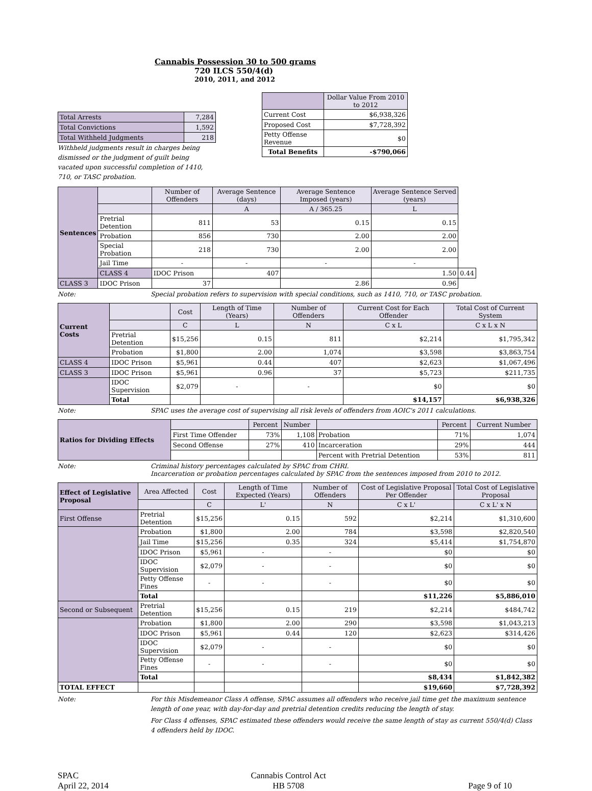Cannabis Possession 30 to 500 grams
720 ILCS 550/4(d)
2010, 2011, and 2012
| Total Arrests | 7,284 |
| Total Convictions | 1,592 |
| Total Withheld Judgments | 218 |
Withheld judgments result in charges being dismissed or the judgment of guilt being vacated upon successful completion of 1410, 710, or TASC probation.
| | Dollar Value From 2010 to 2012 |
| --- | --- |
| Current Cost | $6,938,326 |
| Proposed Cost | $7,728,392 |
| Petty Offense Revenue | $0 |
| Total Benefits | -$790,066 |
| Sentences | | Number of Offenders | Average Sentence (days) | Average Sentence Imposed (years) | Average Sentence Served (years) | |
| | | | A | A / 365.25 | L | |
| | Pretrial Detention | 811 | 53 | 0.15 | 0.15 | |
| | Probation | 856 | 730 | 2.00 | 2.00 | |
| | Special Probation | 218 | 730 | 2.00 | 2.00 | |
| | Jail Time | - | - | - | - | |
| | CLASS 4 | IDOC Prison | 407 | | 1.50 | 0.44 |
| CLASS 3 | IDOC Prison | 37 | | 2.86 | 0.96 | |
Note: Special probation refers to supervision with special conditions, such as 1410, 710, or TASC probation.
| Current Costs | | Cost | Length of Time (Years) | Number of Offenders | Current Cost for Each Offender | Total Cost of Current System |
| | | C | L | N | C x L | C x L x N |
| | Pretrial Detention | $15,256 | 0.15 | 811 | $2,214 | $1,795,342 |
| | Probation | $1,800 | 2.00 | 1,074 | $3,598 | $3,863,754 |
| CLASS 4 | IDOC Prison | $5,961 | 0.44 | 407 | $2,623 | $1,067,496 |
| CLASS 3 | IDOC Prison | $5,961 | 0.96 | 37 | $5,723 | $211,735 |
| | IDOC Supervision | $2,079 | - | - | $0 | $0 |
| | Total | | | | $14,157 | $6,938,326 |
Note: SPAC uses the average cost of supervising all risk levels of offenders from AOIC's 2011 calculations.
| Ratios for Dividing Effects | | Percent | Number | | Percent | Current Number |
| | First Time Offender | 73% | 1,108 | Probation | 71% | 1,074 |
| | Second Offense | 27% | 410 | Incarceration | 29% | 444 |
| | | | | Percent with Pretrial Detention | 53% | 811 |
Note: Criminal history percentages calculated by SPAC from CHRI.
Incarceration or probation percentages calculated by SPAC from the sentences imposed from 2010 to 2012.
| Effect of Legislative Proposal | Area Affected | Cost | Length of Time Expected (Years) | Number of Offenders | Cost of Legislative Proposal Per Offender | Total Cost of Legislative Proposal |
| | | C | L' | N | C x L' | C x L' x N |
| First Offense | Pretrial Detention | $15,256 | 0.15 | 592 | $2,214 | $1,310,600 |
| | Probation | $1,800 | 2.00 | 784 | $3,598 | $2,820,540 |
| | Jail Time | $15,256 | 0.35 | 324 | $5,414 | $1,754,870 |
| | IDOC Prison | $5,961 | - | - | $0 | $0 |
| | IDOC Supervision | $2,079 | - | - | $0 | $0 |
| | Petty Offense Fines | - | - | - | $0 | $0 |
| | Total | | | | $11,226 | $5,886,010 |
| Second or Subsequent | Pretrial Detention | $15,256 | 0.15 | 219 | $2,214 | $484,742 |
| | Probation | $1,800 | 2.00 | 290 | $3,598 | $1,043,213 |
| | IDOC Prison | $5,961 | 0.44 | 120 | $2,623 | $314,426 |
| | IDOC Supervision | $2,079 | - | - | $0 | $0 |
| | Petty Offense Fines | - | - | - | $0 | $0 |
| | Total | | | | $8,434 | $1,842,382 |
| TOTAL EFFECT | | | | | $19,660 | $7,728,392 |
Note: For this Misdemeanor Class A offense, SPAC assumes all offenders who receive jail time get the maximum sentence length of one year, with day-for-day and pretrial detention credits reducing the length of stay.
For Class 4 offenses, SPAC estimated these offenders would receive the same length of stay as current 550/4(d) Class 4 offenders held by IDOC.
SPAC
April 22, 2014
Cannabis Control Act
HB 5708
Page 9 of 10